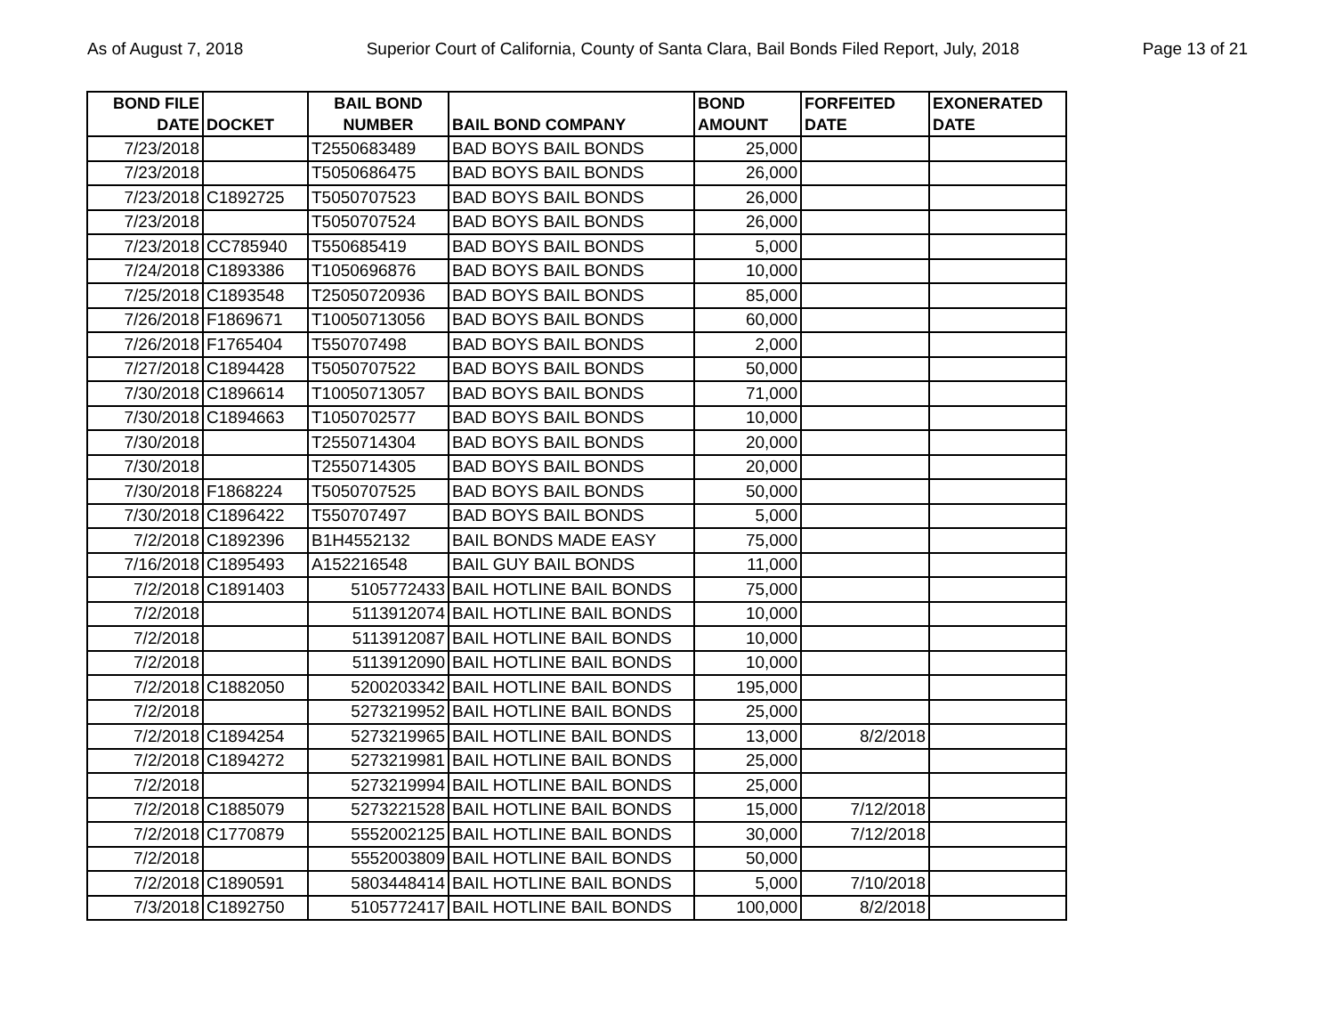As of August 7, 2018 Superior Court of California, County of Santa Clara, Bail Bonds Filed Report, July, 2018 Page 13 of 21
| BOND FILE DATE | DOCKET | BAIL BOND NUMBER | BAIL BOND COMPANY | BOND AMOUNT | FORFEITED DATE | EXONERATED DATE |
| --- | --- | --- | --- | --- | --- | --- |
| 7/23/2018 | | T2550683489 | BAD BOYS BAIL BONDS | 25,000 | | |
| 7/23/2018 | | T5050686475 | BAD BOYS BAIL BONDS | 26,000 | | |
| 7/23/2018 | C1892725 | T5050707523 | BAD BOYS BAIL BONDS | 26,000 | | |
| 7/23/2018 | | T5050707524 | BAD BOYS BAIL BONDS | 26,000 | | |
| 7/23/2018 | CC785940 | T550685419 | BAD BOYS BAIL BONDS | 5,000 | | |
| 7/24/2018 | C1893386 | T1050696876 | BAD BOYS BAIL BONDS | 10,000 | | |
| 7/25/2018 | C1893548 | T25050720936 | BAD BOYS BAIL BONDS | 85,000 | | |
| 7/26/2018 | F1869671 | T10050713056 | BAD BOYS BAIL BONDS | 60,000 | | |
| 7/26/2018 | F1765404 | T550707498 | BAD BOYS BAIL BONDS | 2,000 | | |
| 7/27/2018 | C1894428 | T5050707522 | BAD BOYS BAIL BONDS | 50,000 | | |
| 7/30/2018 | C1896614 | T10050713057 | BAD BOYS BAIL BONDS | 71,000 | | |
| 7/30/2018 | C1894663 | T1050702577 | BAD BOYS BAIL BONDS | 10,000 | | |
| 7/30/2018 | | T2550714304 | BAD BOYS BAIL BONDS | 20,000 | | |
| 7/30/2018 | | T2550714305 | BAD BOYS BAIL BONDS | 20,000 | | |
| 7/30/2018 | F1868224 | T5050707525 | BAD BOYS BAIL BONDS | 50,000 | | |
| 7/30/2018 | C1896422 | T550707497 | BAD BOYS BAIL BONDS | 5,000 | | |
| 7/2/2018 | C1892396 | B1H4552132 | BAIL BONDS MADE EASY | 75,000 | | |
| 7/16/2018 | C1895493 | A152216548 | BAIL GUY BAIL BONDS | 11,000 | | |
| 7/2/2018 | C1891403 | 5105772433 | BAIL HOTLINE BAIL BONDS | 75,000 | | |
| 7/2/2018 | | 5113912074 | BAIL HOTLINE BAIL BONDS | 10,000 | | |
| 7/2/2018 | | 5113912087 | BAIL HOTLINE BAIL BONDS | 10,000 | | |
| 7/2/2018 | | 5113912090 | BAIL HOTLINE BAIL BONDS | 10,000 | | |
| 7/2/2018 | C1882050 | 5200203342 | BAIL HOTLINE BAIL BONDS | 195,000 | | |
| 7/2/2018 | | 5273219952 | BAIL HOTLINE BAIL BONDS | 25,000 | | |
| 7/2/2018 | C1894254 | 5273219965 | BAIL HOTLINE BAIL BONDS | 13,000 | 8/2/2018 | |
| 7/2/2018 | C1894272 | 5273219981 | BAIL HOTLINE BAIL BONDS | 25,000 | | |
| 7/2/2018 | | 5273219994 | BAIL HOTLINE BAIL BONDS | 25,000 | | |
| 7/2/2018 | C1885079 | 5273221528 | BAIL HOTLINE BAIL BONDS | 15,000 | 7/12/2018 | |
| 7/2/2018 | C1770879 | 5552002125 | BAIL HOTLINE BAIL BONDS | 30,000 | 7/12/2018 | |
| 7/2/2018 | | 5552003809 | BAIL HOTLINE BAIL BONDS | 50,000 | | |
| 7/2/2018 | C1890591 | 5803448414 | BAIL HOTLINE BAIL BONDS | 5,000 | 7/10/2018 | |
| 7/3/2018 | C1892750 | 5105772417 | BAIL HOTLINE BAIL BONDS | 100,000 | 8/2/2018 | |